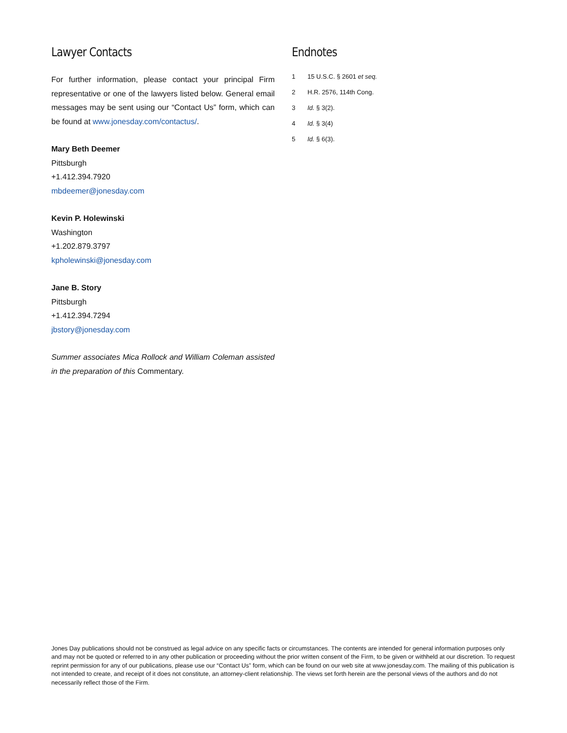Lawyer Contacts
For further information, please contact your principal Firm representative or one of the lawyers listed below. General email messages may be sent using our “Contact Us” form, which can be found at www.jonesday.com/contactus/.
Mary Beth Deemer
Pittsburgh
+1.412.394.7920
mbdeemer@jonesday.com
Kevin P. Holewinski
Washington
+1.202.879.3797
kpholewinski@jonesday.com
Jane B. Story
Pittsburgh
+1.412.394.7294
jbstory@jonesday.com
Summer associates Mica Rollock and William Coleman assisted in the preparation of this Commentary.
Endnotes
1 15 U.S.C. § 2601 et seq.
2 H.R. 2576, 114th Cong.
3 Id. § 3(2).
4 Id. § 3(4)
5 Id. § 6(3).
Jones Day publications should not be construed as legal advice on any specific facts or circumstances. The contents are intended for general information purposes only and may not be quoted or referred to in any other publication or proceeding without the prior written consent of the Firm, to be given or withheld at our discretion. To request reprint permission for any of our publications, please use our “Contact Us” form, which can be found on our web site at www.jonesday.com. The mailing of this publication is not intended to create, and receipt of it does not constitute, an attorney-client relationship. The views set forth herein are the personal views of the authors and do not necessarily reflect those of the Firm.